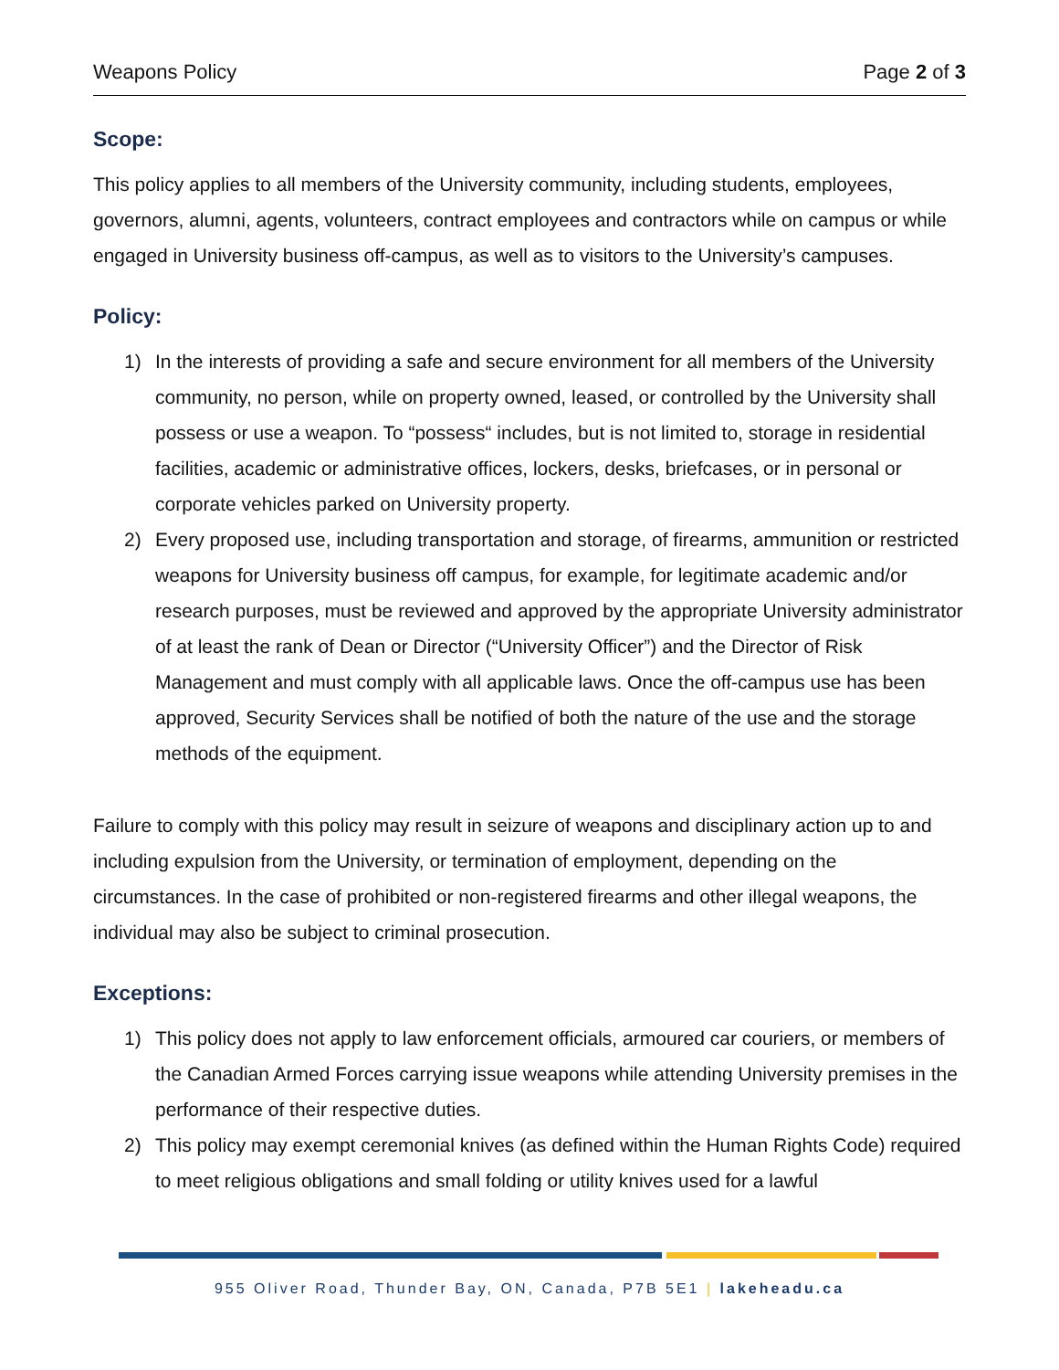Weapons Policy Page 2 of 3
Scope:
This policy applies to all members of the University community, including students, employees, governors, alumni, agents, volunteers, contract employees and contractors while on campus or while engaged in University business off-campus, as well as to visitors to the University’s campuses.
Policy:
1) In the interests of providing a safe and secure environment for all members of the University community, no person, while on property owned, leased, or controlled by the University shall possess or use a weapon. To “possess“ includes, but is not limited to, storage in residential facilities, academic or administrative offices, lockers, desks, briefcases, or in personal or corporate vehicles parked on University property.
2) Every proposed use, including transportation and storage, of firearms, ammunition or restricted weapons for University business off campus, for example, for legitimate academic and/or research purposes, must be reviewed and approved by the appropriate University administrator of at least the rank of Dean or Director (“University Officer”) and the Director of Risk Management and must comply with all applicable laws. Once the off-campus use has been approved, Security Services shall be notified of both the nature of the use and the storage methods of the equipment.
Failure to comply with this policy may result in seizure of weapons and disciplinary action up to and including expulsion from the University, or termination of employment, depending on the circumstances. In the case of prohibited or non-registered firearms and other illegal weapons, the individual may also be subject to criminal prosecution.
Exceptions:
1) This policy does not apply to law enforcement officials, armoured car couriers, or members of the Canadian Armed Forces carrying issue weapons while attending University premises in the performance of their respective duties.
2) This policy may exempt ceremonial knives (as defined within the Human Rights Code) required to meet religious obligations and small folding or utility knives used for a lawful
955 Oliver Road, Thunder Bay, ON, Canada, P7B 5E1 | lakeheadu.ca